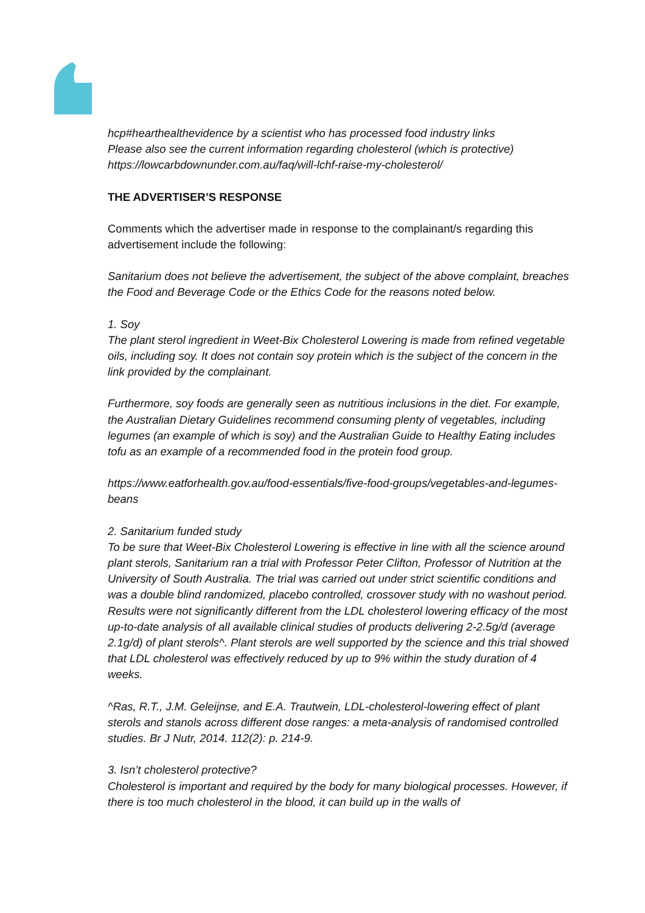hcp#hearthealthevidence by a scientist who has processed food industry links
Please also see the current information regarding cholesterol (which is protective)
https://lowcarbdownunder.com.au/faq/will-lchf-raise-my-cholesterol/
THE ADVERTISER’S RESPONSE
Comments which the advertiser made in response to the complainant/s regarding this advertisement include the following:
Sanitarium does not believe the advertisement, the subject of the above complaint, breaches the Food and Beverage Code or the Ethics Code for the reasons noted below.
1. Soy
The plant sterol ingredient in Weet-Bix Cholesterol Lowering is made from refined vegetable oils, including soy. It does not contain soy protein which is the subject of the concern in the link provided by the complainant.
Furthermore, soy foods are generally seen as nutritious inclusions in the diet. For example, the Australian Dietary Guidelines recommend consuming plenty of vegetables, including legumes (an example of which is soy) and the Australian Guide to Healthy Eating includes tofu as an example of a recommended food in the protein food group.
https://www.eatforhealth.gov.au/food-essentials/five-food-groups/vegetables-and-legumes-beans
2. Sanitarium funded study
To be sure that Weet-Bix Cholesterol Lowering is effective in line with all the science around plant sterols, Sanitarium ran a trial with Professor Peter Clifton, Professor of Nutrition at the University of South Australia. The trial was carried out under strict scientific conditions and was a double blind randomized, placebo controlled, crossover study with no washout period. Results were not significantly different from the LDL cholesterol lowering efficacy of the most up-to-date analysis of all available clinical studies of products delivering 2-2.5g/d (average 2.1g/d) of plant sterols^. Plant sterols are well supported by the science and this trial showed that LDL cholesterol was effectively reduced by up to 9% within the study duration of 4 weeks.
^Ras, R.T., J.M. Geleijnse, and E.A. Trautwein, LDL-cholesterol-lowering effect of plant sterols and stanols across different dose ranges: a meta-analysis of randomised controlled studies. Br J Nutr, 2014. 112(2): p. 214-9.
3. Isn’t cholesterol protective?
Cholesterol is important and required by the body for many biological processes. However, if there is too much cholesterol in the blood, it can build up in the walls of